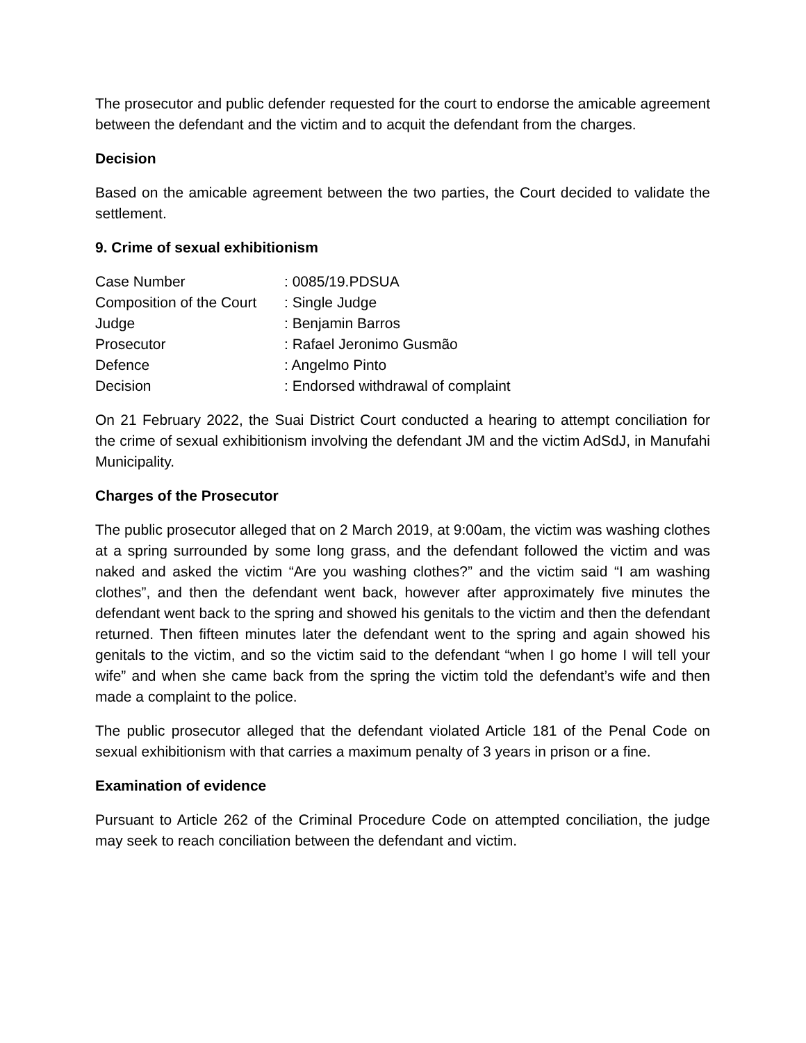The prosecutor and public defender requested for the court to endorse the amicable agreement between the defendant and the victim and to acquit the defendant from the charges.
Decision
Based on the amicable agreement between the two parties, the Court decided to validate the settlement.
9. Crime of sexual exhibitionism
| Case Number | : 0085/19.PDSUA |
| Composition of the Court | : Single Judge |
| Judge | : Benjamin Barros |
| Prosecutor | : Rafael Jeronimo Gusmão |
| Defence | : Angelmo Pinto |
| Decision | : Endorsed withdrawal of complaint |
On 21 February 2022, the Suai District Court conducted a hearing to attempt conciliation for the crime of sexual exhibitionism involving the defendant JM and the victim AdSdJ, in Manufahi Municipality.
Charges of the Prosecutor
The public prosecutor alleged that on 2 March 2019, at 9:00am, the victim was washing clothes at a spring surrounded by some long grass, and the defendant followed the victim and was naked and asked the victim “Are you washing clothes?” and the victim said “I am washing clothes”, and then the defendant went back, however after approximately five minutes the defendant went back to the spring and showed his genitals to the victim and then the defendant returned. Then fifteen minutes later the defendant went to the spring and again showed his genitals to the victim, and so the victim said to the defendant “when I go home I will tell your wife” and when she came back from the spring the victim told the defendant’s wife and then made a complaint to the police.
The public prosecutor alleged that the defendant violated Article 181 of the Penal Code on sexual exhibitionism with that carries a maximum penalty of 3 years in prison or a fine.
Examination of evidence
Pursuant to Article 262 of the Criminal Procedure Code on attempted conciliation, the judge may seek to reach conciliation between the defendant and victim.